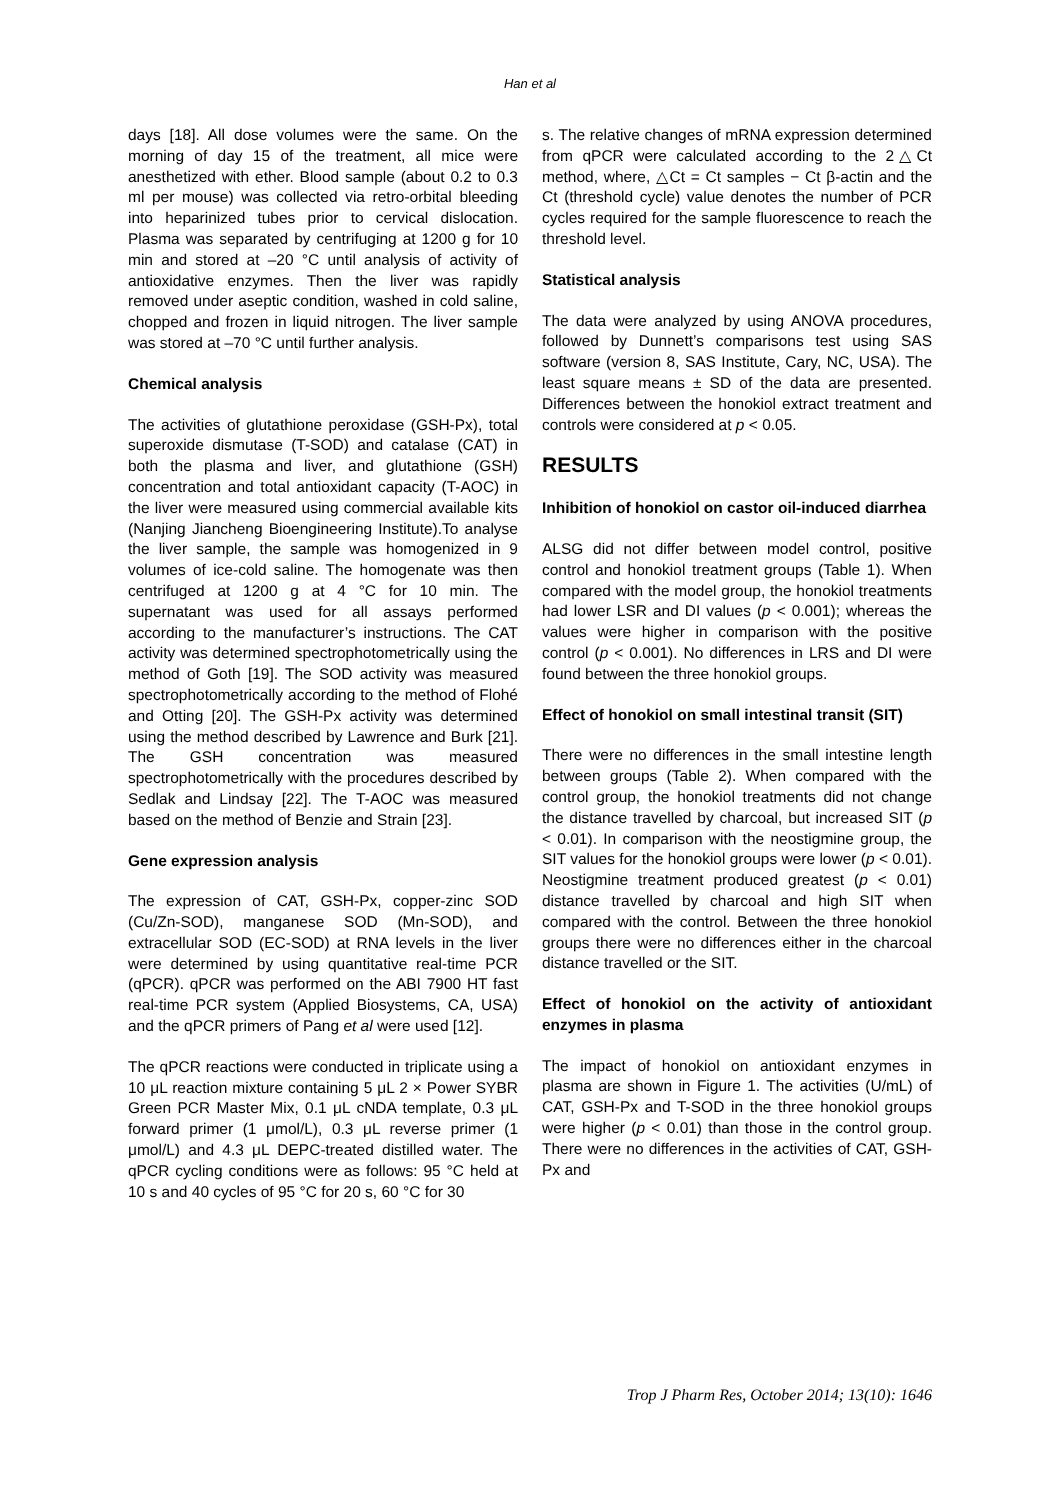Han et al
days [18]. All dose volumes were the same. On the morning of day 15 of the treatment, all mice were anesthetized with ether. Blood sample (about 0.2 to 0.3 ml per mouse) was collected via retro-orbital bleeding into heparinized tubes prior to cervical dislocation. Plasma was separated by centrifuging at 1200 g for 10 min and stored at –20 °C until analysis of activity of antioxidative enzymes. Then the liver was rapidly removed under aseptic condition, washed in cold saline, chopped and frozen in liquid nitrogen. The liver sample was stored at –70 °C until further analysis.
Chemical analysis
The activities of glutathione peroxidase (GSH-Px), total superoxide dismutase (T-SOD) and catalase (CAT) in both the plasma and liver, and glutathione (GSH) concentration and total antioxidant capacity (T-AOC) in the liver were measured using commercial available kits (Nanjing Jiancheng Bioengineering Institute).To analyse the liver sample, the sample was homogenized in 9 volumes of ice-cold saline. The homogenate was then centrifuged at 1200 g at 4 °C for 10 min. The supernatant was used for all assays performed according to the manufacturer’s instructions. The CAT activity was determined spectrophotometrically using the method of Goth [19]. The SOD activity was measured spectrophotometrically according to the method of Flohé and Otting [20]. The GSH-Px activity was determined using the method described by Lawrence and Burk [21]. The GSH concentration was measured spectrophotometrically with the procedures described by Sedlak and Lindsay [22]. The T-AOC was measured based on the method of Benzie and Strain [23].
Gene expression analysis
The expression of CAT, GSH-Px, copper-zinc SOD (Cu/Zn-SOD), manganese SOD (Mn-SOD), and extracellular SOD (EC-SOD) at RNA levels in the liver were determined by using quantitative real-time PCR (qPCR). qPCR was performed on the ABI 7900 HT fast real-time PCR system (Applied Biosystems, CA, USA) and the qPCR primers of Pang et al were used [12].
The qPCR reactions were conducted in triplicate using a 10 μL reaction mixture containing 5 μL 2 × Power SYBR Green PCR Master Mix, 0.1 μL cNDA template, 0.3 μL forward primer (1 μmol/L), 0.3 μL reverse primer (1 μmol/L) and 4.3 μL DEPC-treated distilled water. The qPCR cycling conditions were as follows: 95 °C held at 10 s and 40 cycles of 95 °C for 20 s, 60 °C for 30
s. The relative changes of mRNA expression determined from qPCR were calculated according to the 2△Ct method, where, △Ct = Ct samples − Ct β-actin and the Ct (threshold cycle) value denotes the number of PCR cycles required for the sample fluorescence to reach the threshold level.
Statistical analysis
The data were analyzed by using ANOVA procedures, followed by Dunnett’s comparisons test using SAS software (version 8, SAS Institute, Cary, NC, USA). The least square means ± SD of the data are presented. Differences between the honokiol extract treatment and controls were considered at p < 0.05.
RESULTS
Inhibition of honokiol on castor oil-induced diarrhea
ALSG did not differ between model control, positive control and honokiol treatment groups (Table 1). When compared with the model group, the honokiol treatments had lower LSR and DI values (p < 0.001); whereas the values were higher in comparison with the positive control (p < 0.001). No differences in LRS and DI were found between the three honokiol groups.
Effect of honokiol on small intestinal transit (SIT)
There were no differences in the small intestine length between groups (Table 2). When compared with the control group, the honokiol treatments did not change the distance travelled by charcoal, but increased SIT (p < 0.01). In comparison with the neostigmine group, the SIT values for the honokiol groups were lower (p < 0.01). Neostigmine treatment produced greatest (p < 0.01) distance travelled by charcoal and high SIT when compared with the control. Between the three honokiol groups there were no differences either in the charcoal distance travelled or the SIT.
Effect of honokiol on the activity of antioxidant enzymes in plasma
The impact of honokiol on antioxidant enzymes in plasma are shown in Figure 1. The activities (U/mL) of CAT, GSH-Px and T-SOD in the three honokiol groups were higher (p < 0.01) than those in the control group. There were no differences in the activities of CAT, GSH-Px and
Trop J Pharm Res, October 2014; 13(10): 1646